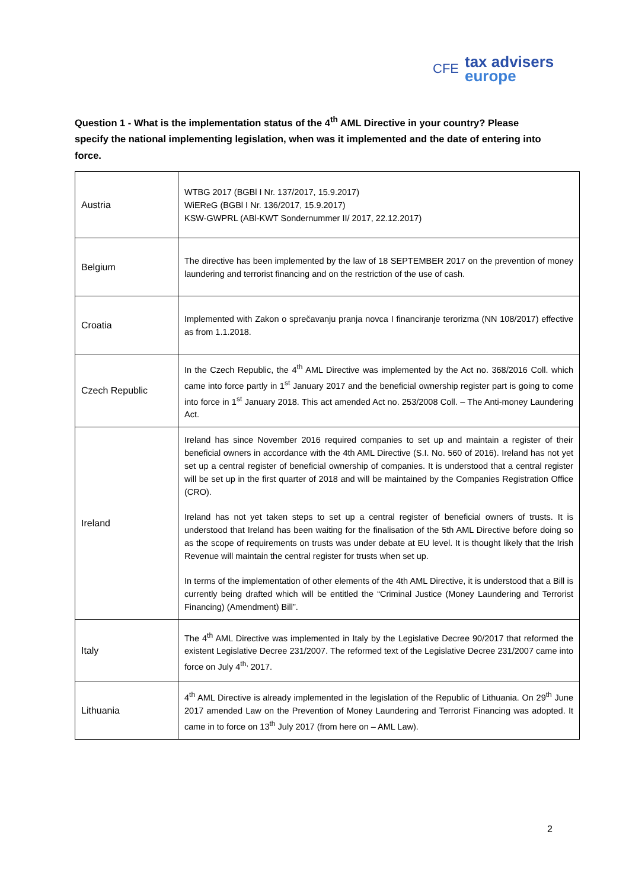CFE
tax advisers
europe
Question 1 - What is the implementation status of the 4<sup>th</sup> AML Directive in your country? Please specify the national implementing legislation, when was it implemented and the date of entering into force.
| Austria | WTBG 2017 (BGBl I Nr. 137/2017, 15.9.2017) WiEReG (BGBl I Nr. 136/2017, 15.9.2017) KSW-GWPRL (ABl-KWT Sondernummer II/ 2017, 22.12.2017) |
| Belgium | The directive has been implemented by the law of 18 SEPTEMBER 2017 on the prevention of money laundering and terrorist financing and on the restriction of the use of cash. |
| Croatia | Implemented with Zakon o sprečavanju pranja novca I financiranje terorizma (NN 108/2017) effective as from 1.1.2018. |
| Czech Republic | In the Czech Republic, the 4<sup>th</sup> AML Directive was implemented by the Act no. 368/2016 Coll. which came into force partly in 1<sup>st</sup> January 2017 and the beneficial ownership register part is going to come into force in 1<sup>st</sup> January 2018. This act amended Act no. 253/2008 Coll. – The Anti-money Laundering Act. |
| Ireland | Ireland has since November 2016 required companies to set up and maintain a register of their beneficial owners in accordance with the 4th AML Directive (S.I. No. 560 of 2016). Ireland has not yet set up a central register of beneficial ownership of companies. It is understood that a central register will be set up in the first quarter of 2018 and will be maintained by the Companies Registration Office (CRO). Ireland has not yet taken steps to set up a central register of beneficial owners of trusts. It is understood that Ireland has been waiting for the finalisation of the 5th AML Directive before doing so as the scope of requirements on trusts was under debate at EU level. It is thought likely that the Irish Revenue will maintain the central register for trusts when set up. In terms of the implementation of other elements of the 4th AML Directive, it is understood that a Bill is currently being drafted which will be entitled the “Criminal Justice (Money Laundering and Terrorist Financing) (Amendment) Bill”. |
| Italy | The 4<sup>th</sup> AML Directive was implemented in Italy by the Legislative Decree 90/2017 that reformed the existent Legislative Decree 231/2007. The reformed text of the Legislative Decree 231/2007 came into force on July 4<sup>th,</sup> 2017. |
| Lithuania | 4<sup>th</sup> AML Directive is already implemented in the legislation of the Republic of Lithuania. On 29<sup>th</sup> June 2017 amended Law on the Prevention of Money Laundering and Terrorist Financing was adopted. It came in to force on 13<sup>th</sup> July 2017 (from here on – AML Law). |
2